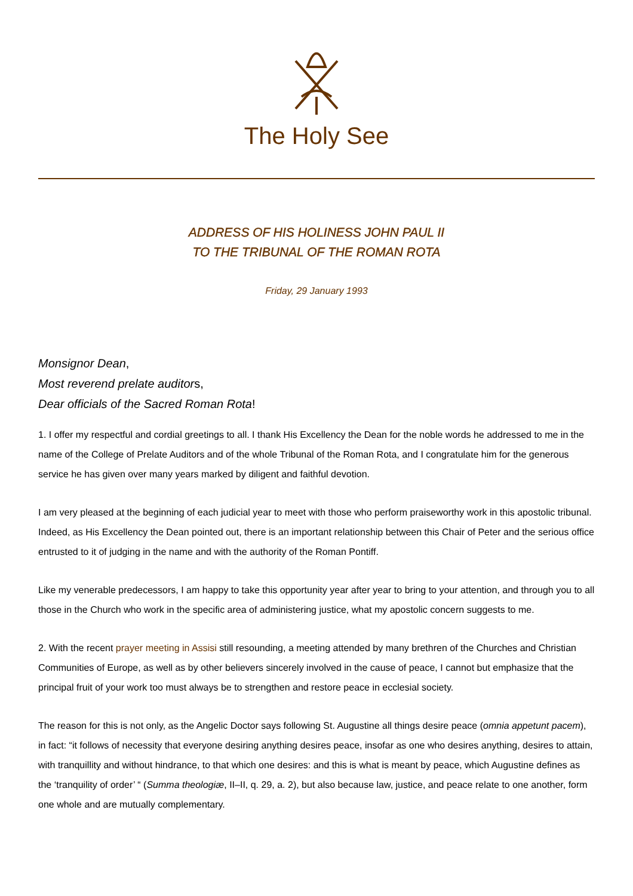The Holy See
ADDRESS OF HIS HOLINESS JOHN PAUL II
TO THE TRIBUNAL OF THE ROMAN ROTA
Friday, 29 January 1993
Monsignor Dean,
Most reverend prelate auditors,
Dear officials of the Sacred Roman Rota!
1. I offer my respectful and cordial greetings to all. I thank His Excellency the Dean for the noble words he addressed to me in the name of the College of Prelate Auditors and of the whole Tribunal of the Roman Rota, and I congratulate him for the generous service he has given over many years marked by diligent and faithful devotion.
I am very pleased at the beginning of each judicial year to meet with those who perform praiseworthy work in this apostolic tribunal. Indeed, as His Excellency the Dean pointed out, there is an important relationship between this Chair of Peter and the serious office entrusted to it of judging in the name and with the authority of the Roman Pontiff.
Like my venerable predecessors, I am happy to take this opportunity year after year to bring to your attention, and through you to all those in the Church who work in the specific area of administering justice, what my apostolic concern suggests to me.
2. With the recent prayer meeting in Assisi still resounding, a meeting attended by many brethren of the Churches and Christian Communities of Europe, as well as by other believers sincerely involved in the cause of peace, I cannot but emphasize that the principal fruit of your work too must always be to strengthen and restore peace in ecclesial society.
The reason for this is not only, as the Angelic Doctor says following St. Augustine all things desire peace (omnia appetunt pacem), in fact: “it follows of necessity that everyone desiring anything desires peace, insofar as one who desires anything, desires to attain, with tranquillity and without hindrance, to that which one desires: and this is what is meant by peace, which Augustine defines as the ‘tranquility of order’ “ (Summa theologiæ, II–II, q. 29, a. 2), but also because law, justice, and peace relate to one another, form one whole and are mutually complementary.